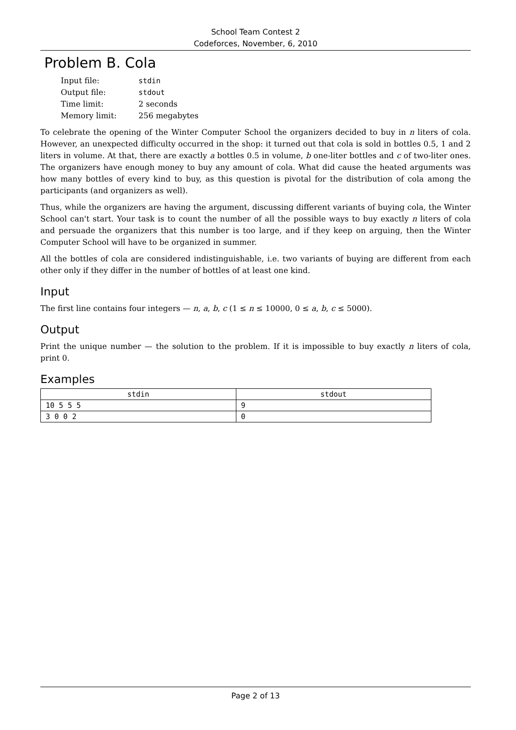School Team Contest 2
Codeforces, November, 6, 2010
Problem B. Cola
| Input file: | stdin |
| Output file: | stdout |
| Time limit: | 2 seconds |
| Memory limit: | 256 megabytes |
To celebrate the opening of the Winter Computer School the organizers decided to buy in n liters of cola. However, an unexpected difficulty occurred in the shop: it turned out that cola is sold in bottles 0.5, 1 and 2 liters in volume. At that, there are exactly a bottles 0.5 in volume, b one-liter bottles and c of two-liter ones. The organizers have enough money to buy any amount of cola. What did cause the heated arguments was how many bottles of every kind to buy, as this question is pivotal for the distribution of cola among the participants (and organizers as well).
Thus, while the organizers are having the argument, discussing different variants of buying cola, the Winter School can't start. Your task is to count the number of all the possible ways to buy exactly n liters of cola and persuade the organizers that this number is too large, and if they keep on arguing, then the Winter Computer School will have to be organized in summer.
All the bottles of cola are considered indistinguishable, i.e. two variants of buying are different from each other only if they differ in the number of bottles of at least one kind.
Input
The first line contains four integers — n, a, b, c (1 ≤ n ≤ 10000, 0 ≤ a, b, c ≤ 5000).
Output
Print the unique number — the solution to the problem. If it is impossible to buy exactly n liters of cola, print 0.
Examples
| stdin | stdout |
| --- | --- |
| 10 5 5 5 | 9 |
| 3 0 0 2 | 0 |
Page 2 of 13